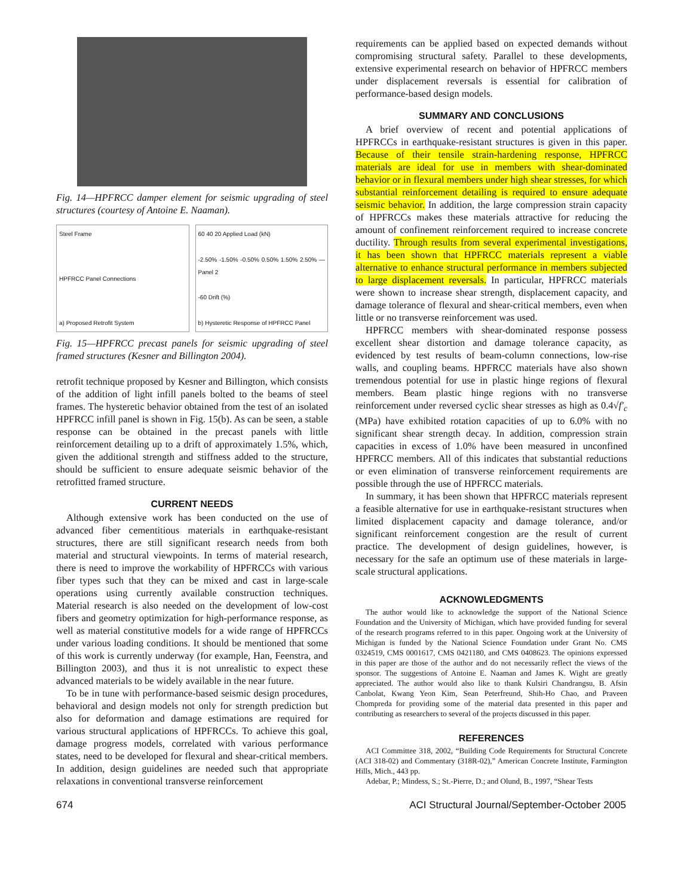Fig. 14—HPFRCC damper element for seismic upgrading of steel structures (courtesy of Antoine E. Naaman).
Steel Frame
HPFRCC Panel Connections
a) Proposed Retrofit System
60 40 20 Applied Load (kN)
-2.50% -1.50% -0.50% 0.50% 1.50% 2.50% — Panel 2
-60 Drift (%)
b) Hysteretic Response of HPFRCC Panel
Fig. 15—HPFRCC precast panels for seismic upgrading of steel framed structures (Kesner and Billington 2004).
retrofit technique proposed by Kesner and Billington, which consists of the addition of light infill panels bolted to the beams of steel frames. The hysteretic behavior obtained from the test of an isolated HPFRCC infill panel is shown in Fig. 15(b). As can be seen, a stable response can be obtained in the precast panels with little reinforcement detailing up to a drift of approximately 1.5%, which, given the additional strength and stiffness added to the structure, should be sufficient to ensure adequate seismic behavior of the retrofitted framed structure.
CURRENT NEEDS
Although extensive work has been conducted on the use of advanced fiber cementitious materials in earthquake-resistant structures, there are still significant research needs from both material and structural viewpoints. In terms of material research, there is need to improve the workability of HPFRCCs with various fiber types such that they can be mixed and cast in large-scale operations using currently available construction techniques. Material research is also needed on the development of low-cost fibers and geometry optimization for high-performance response, as well as material constitutive models for a wide range of HPFRCCs under various loading conditions. It should be mentioned that some of this work is currently underway (for example, Han, Feenstra, and Billington 2003), and thus it is not unrealistic to expect these advanced materials to be widely available in the near future.
To be in tune with performance-based seismic design procedures, behavioral and design models not only for strength prediction but also for deformation and damage estimations are required for various structural applications of HPFRCCs. To achieve this goal, damage progress models, correlated with various performance states, need to be developed for flexural and shear-critical members. In addition, design guidelines are needed such that appropriate relaxations in conventional transverse reinforcement
requirements can be applied based on expected demands without compromising structural safety. Parallel to these developments, extensive experimental research on behavior of HPFRCC members under displacement reversals is essential for calibration of performance-based design models.
SUMMARY AND CONCLUSIONS
A brief overview of recent and potential applications of HPFRCCs in earthquake-resistant structures is given in this paper. Because of their tensile strain-hardening response, HPFRCC materials are ideal for use in members with shear-dominated behavior or in flexural members under high shear stresses, for which substantial reinforcement detailing is required to ensure adequate seismic behavior. In addition, the large compression strain capacity of HPFRCCs makes these materials attractive for reducing the amount of confinement reinforcement required to increase concrete ductility. Through results from several experimental investigations, it has been shown that HPFRCC materials represent a viable alternative to enhance structural performance in members subjected to large displacement reversals. In particular, HPFRCC materials were shown to increase shear strength, displacement capacity, and damage tolerance of flexural and shear-critical members, even when little or no transverse reinforcement was used.
HPFRCC members with shear-dominated response possess excellent shear distortion and damage tolerance capacity, as evidenced by test results of beam-column connections, low-rise walls, and coupling beams. HPFRCC materials have also shown tremendous potential for use in plastic hinge regions of flexural members. Beam plastic hinge regions with no transverse reinforcement under reversed cyclic shear stresses as high as 0.4√f′<sub>c</sub> (MPa) have exhibited rotation capacities of up to 6.0% with no significant shear strength decay. In addition, compression strain capacities in excess of 1.0% have been measured in unconfined HPFRCC members. All of this indicates that substantial reductions or even elimination of transverse reinforcement requirements are possible through the use of HPFRCC materials.
In summary, it has been shown that HPFRCC materials represent a feasible alternative for use in earthquake-resistant structures when limited displacement capacity and damage tolerance, and/or significant reinforcement congestion are the result of current practice. The development of design guidelines, however, is necessary for the safe an optimum use of these materials in large-scale structural applications.
ACKNOWLEDGMENTS
The author would like to acknowledge the support of the National Science Foundation and the University of Michigan, which have provided funding for several of the research programs referred to in this paper. Ongoing work at the University of Michigan is funded by the National Science Foundation under Grant No. CMS 0324519, CMS 0001617, CMS 0421180, and CMS 0408623. The opinions expressed in this paper are those of the author and do not necessarily reflect the views of the sponsor. The suggestions of Antoine E. Naaman and James K. Wight are greatly appreciated. The author would also like to thank Kulsiri Chandrangsu, B. Afsin Canbolat, Kwang Yeon Kim, Sean Peterfreund, Shih-Ho Chao, and Praveen Chompreda for providing some of the material data presented in this paper and contributing as researchers to several of the projects discussed in this paper.
REFERENCES
ACI Committee 318, 2002, “Building Code Requirements for Structural Concrete (ACI 318-02) and Commentary (318R-02),” American Concrete Institute, Farmington Hills, Mich., 443 pp.
Adebar, P.; Mindess, S.; St.-Pierre, D.; and Olund, B., 1997, “Shear Tests
674 ACI Structural Journal/September-October 2005